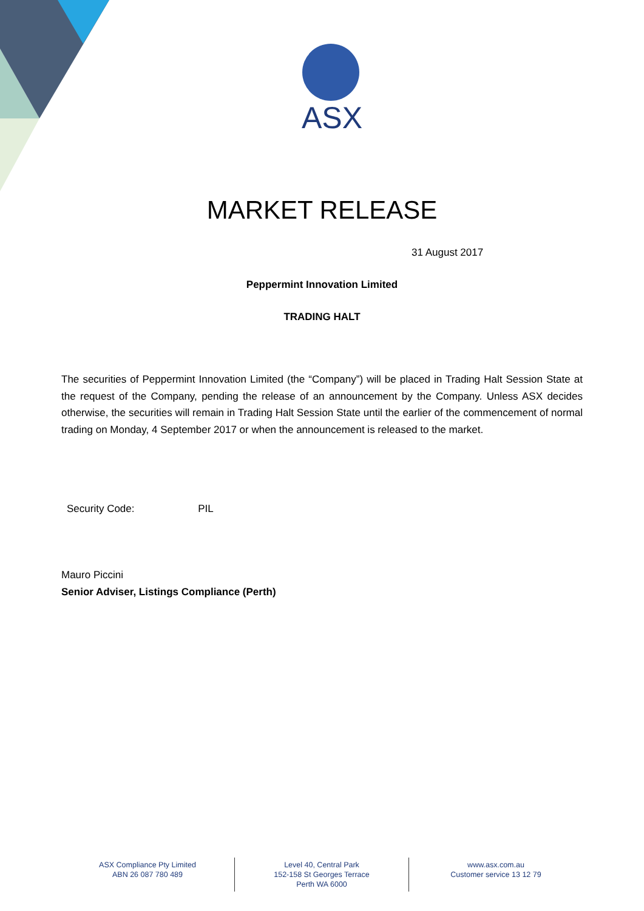ASX
MARKET RELEASE
31 August 2017
Peppermint Innovation Limited
TRADING HALT
The securities of Peppermint Innovation Limited (the “Company”) will be placed in Trading Halt Session State at the request of the Company, pending the release of an announcement by the Company. Unless ASX decides otherwise, the securities will remain in Trading Halt Session State until the earlier of the commencement of normal trading on Monday, 4 September 2017 or when the announcement is released to the market.
Security Code: PIL
Mauro Piccini
Senior Adviser, Listings Compliance (Perth)
ASX Compliance Pty Limited
ABN 26 087 780 489
Level 40, Central Park
152-158 St Georges Terrace
Perth WA 6000
www.asx.com.au
Customer service 13 12 79